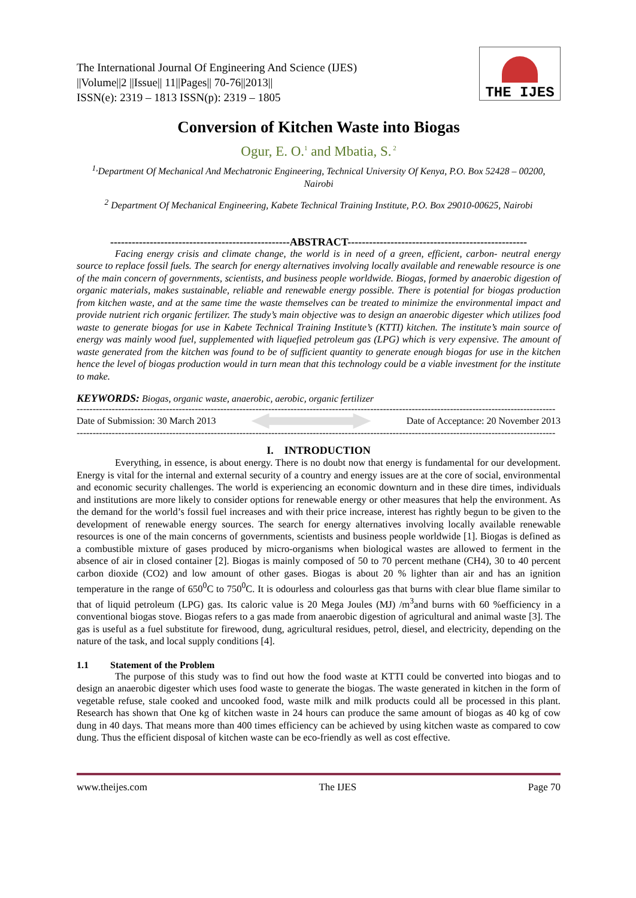The International Journal Of Engineering And Science (IJES)
||Volume||2 ||Issue|| 11||Pages|| 70-76||2013||
ISSN(e): 2319 – 1813 ISSN(p): 2319 – 1805
THE IJES
Conversion of Kitchen Waste into Biogas
Ogur, E. O.<sup>1</sup> and Mbatia, S.<sup>2</sup>
<sup>1,</sup>Department Of Mechanical And Mechatronic Engineering, Technical University Of Kenya, P.O. Box 52428 – 00200, Nairobi
<sup>2</sup> Department Of Mechanical Engineering, Kabete Technical Training Institute, P.O. Box 29010-00625, Nairobi
--------------------------------------------------ABSTRACT--------------------------------------------------
Facing energy crisis and climate change, the world is in need of a green, efficient, carbon- neutral energy source to replace fossil fuels. The search for energy alternatives involving locally available and renewable resource is one of the main concern of governments, scientists, and business people worldwide. Biogas, formed by anaerobic digestion of organic materials, makes sustainable, reliable and renewable energy possible. There is potential for biogas production from kitchen waste, and at the same time the waste themselves can be treated to minimize the environmental impact and provide nutrient rich organic fertilizer. The study’s main objective was to design an anaerobic digester which utilizes food waste to generate biogas for use in Kabete Technical Training Institute’s (KTTI) kitchen. The institute’s main source of energy was mainly wood fuel, supplemented with liquefied petroleum gas (LPG) which is very expensive. The amount of waste generated from the kitchen was found to be of sufficient quantity to generate enough biogas for use in the kitchen hence the level of biogas production would in turn mean that this technology could be a viable investment for the institute to make.
KEYWORDS: Biogas, organic waste, anaerobic, aerobic, organic fertilizer
------------------------------------------------------------------------------------------------------------------------------------------------------
Date of Submission: 30 March 2013
Date of Acceptance: 20 November 2013
------------------------------------------------------------------------------------------------------------------------------------------------------
I. INTRODUCTION
Everything, in essence, is about energy. There is no doubt now that energy is fundamental for our development. Energy is vital for the internal and external security of a country and energy issues are at the core of social, environmental and economic security challenges. The world is experiencing an economic downturn and in these dire times, individuals and institutions are more likely to consider options for renewable energy or other measures that help the environment. As the demand for the world’s fossil fuel increases and with their price increase, interest has rightly begun to be given to the development of renewable energy sources. The search for energy alternatives involving locally available renewable resources is one of the main concerns of governments, scientists and business people worldwide [1]. Biogas is defined as a combustible mixture of gases produced by micro-organisms when biological wastes are allowed to ferment in the absence of air in closed container [2]. Biogas is mainly composed of 50 to 70 percent methane (CH4), 30 to 40 percent carbon dioxide (CO2) and low amount of other gases. Biogas is about 20 % lighter than air and has an ignition temperature in the range of 650<sup>0</sup>C to 750<sup>0</sup>C. It is odourless and colourless gas that burns with clear blue flame similar to that of liquid petroleum (LPG) gas. Its caloric value is 20 Mega Joules (MJ) /m<sup>3</sup>and burns with 60 %efficiency in a conventional biogas stove. Biogas refers to a gas made from anaerobic digestion of agricultural and animal waste [3]. The gas is useful as a fuel substitute for firewood, dung, agricultural residues, petrol, diesel, and electricity, depending on the nature of the task, and local supply conditions [4].
1.1 Statement of the Problem
The purpose of this study was to find out how the food waste at KTTI could be converted into biogas and to design an anaerobic digester which uses food waste to generate the biogas. The waste generated in kitchen in the form of vegetable refuse, stale cooked and uncooked food, waste milk and milk products could all be processed in this plant. Research has shown that One kg of kitchen waste in 24 hours can produce the same amount of biogas as 40 kg of cow dung in 40 days. That means more than 400 times efficiency can be achieved by using kitchen waste as compared to cow dung. Thus the efficient disposal of kitchen waste can be eco-friendly as well as cost effective.
www.theijes.com The IJES Page 70